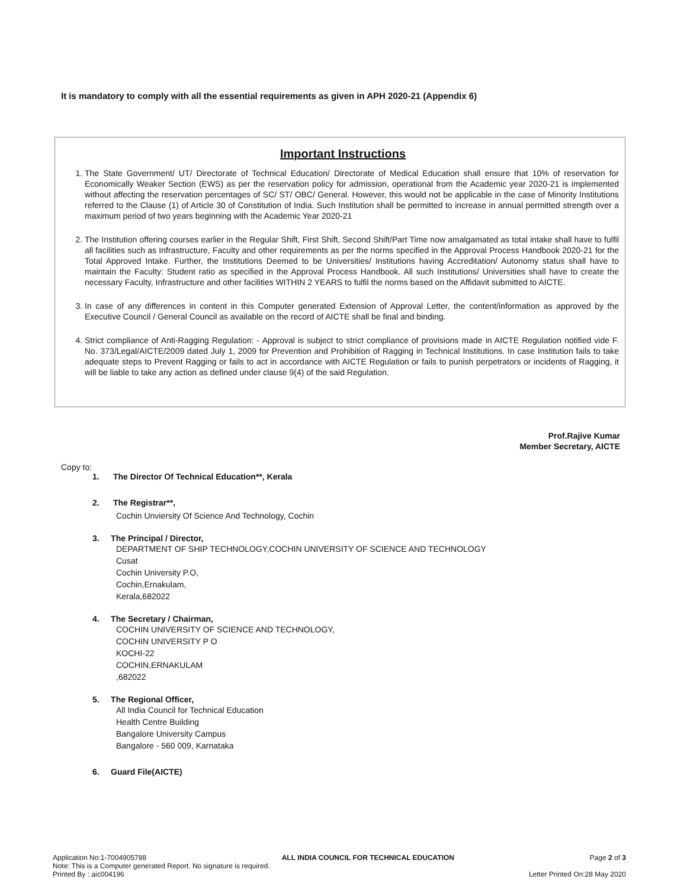It is mandatory to comply with all the essential requirements as given in APH 2020-21 (Appendix 6)
Important Instructions
1. The State Government/ UT/ Directorate of Technical Education/ Directorate of Medical Education shall ensure that 10% of reservation for Economically Weaker Section (EWS) as per the reservation policy for admission, operational from the Academic year 2020-21 is implemented without affecting the reservation percentages of SC/ ST/ OBC/ General. However, this would not be applicable in the case of Minority Institutions referred to the Clause (1) of Article 30 of Constitution of India. Such Institution shall be permitted to increase in annual permitted strength over a maximum period of two years beginning with the Academic Year 2020-21
2. The Institution offering courses earlier in the Regular Shift, First Shift, Second Shift/Part Time now amalgamated as total intake shall have to fulfil all facilities such as Infrastructure, Faculty and other requirements as per the norms specified in the Approval Process Handbook 2020-21 for the Total Approved Intake. Further, the Institutions Deemed to be Universities/ Institutions having Accreditation/ Autonomy status shall have to maintain the Faculty: Student ratio as specified in the Approval Process Handbook. All such Institutions/ Universities shall have to create the necessary Faculty, Infrastructure and other facilities WITHIN 2 YEARS to fulfil the norms based on the Affidavit submitted to AICTE.
3. In case of any differences in content in this Computer generated Extension of Approval Letter, the content/information as approved by the Executive Council / General Council as available on the record of AICTE shall be final and binding.
4. Strict compliance of Anti-Ragging Regulation: - Approval is subject to strict compliance of provisions made in AICTE Regulation notified vide F. No. 373/Legal/AICTE/2009 dated July 1, 2009 for Prevention and Prohibition of Ragging in Technical Institutions. In case Institution fails to take adequate steps to Prevent Ragging or fails to act in accordance with AICTE Regulation or fails to punish perpetrators or incidents of Ragging, it will be liable to take any action as defined under clause 9(4) of the said Regulation.
Prof.Rajive Kumar
Member Secretary, AICTE
Copy to:
1. The Director Of Technical Education**, Kerala
2. The Registrar**,
Cochin Unviersity Of Science And Technology, Cochin
3. The Principal / Director,
DEPARTMENT OF SHIP TECHNOLOGY,COCHIN UNIVERSITY OF SCIENCE AND TECHNOLOGY
Cusat
Cochin University P.O,
Cochin,Ernakulam,
Kerala,682022
4. The Secretary / Chairman,
COCHIN UNIVERSITY OF SCIENCE AND TECHNOLOGY,
COCHIN UNIVERSITY P O
KOCHI-22
COCHIN,ERNAKULAM
,682022
5. The Regional Officer,
All India Council for Technical Education
Health Centre Building
Bangalore University Campus
Bangalore - 560 009, Karnataka
6. Guard File(AICTE)
Application No:1-7004905788 ALL INDIA COUNCIL FOR TECHNICAL EDUCATION Page 2 of 3
Note: This is a Computer generated Report. No signature is required.
Printed By : aic004196 Letter Printed On:28 May 2020